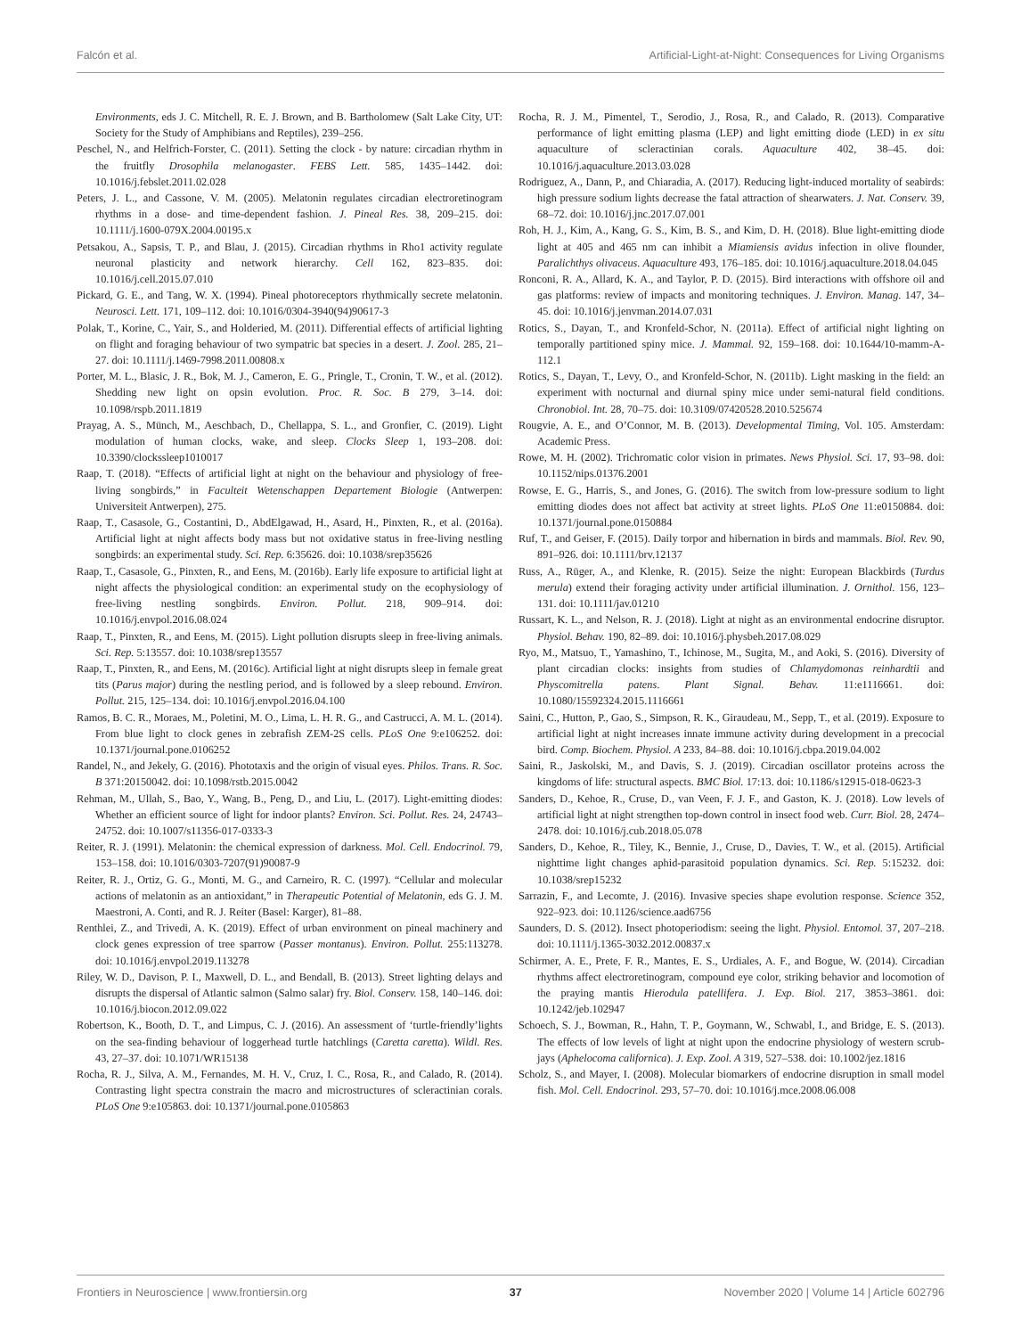Falcón et al. Artificial-Light-at-Night: Consequences for Living Organisms
Environments, eds J. C. Mitchell, R. E. J. Brown, and B. Bartholomew (Salt Lake City, UT: Society for the Study of Amphibians and Reptiles), 239–256.
Peschel, N., and Helfrich-Forster, C. (2011). Setting the clock - by nature: circadian rhythm in the fruitfly Drosophila melanogaster. FEBS Lett. 585, 1435–1442. doi: 10.1016/j.febslet.2011.02.028
Peters, J. L., and Cassone, V. M. (2005). Melatonin regulates circadian electroretinogram rhythms in a dose- and time-dependent fashion. J. Pineal Res. 38, 209–215. doi: 10.1111/j.1600-079X.2004.00195.x
Petsakou, A., Sapsis, T. P., and Blau, J. (2015). Circadian rhythms in Rho1 activity regulate neuronal plasticity and network hierarchy. Cell 162, 823–835. doi: 10.1016/j.cell.2015.07.010
Pickard, G. E., and Tang, W. X. (1994). Pineal photoreceptors rhythmically secrete melatonin. Neurosci. Lett. 171, 109–112. doi: 10.1016/0304-3940(94)90617-3
Polak, T., Korine, C., Yair, S., and Holderied, M. (2011). Differential effects of artificial lighting on flight and foraging behaviour of two sympatric bat species in a desert. J. Zool. 285, 21–27. doi: 10.1111/j.1469-7998.2011.00808.x
Porter, M. L., Blasic, J. R., Bok, M. J., Cameron, E. G., Pringle, T., Cronin, T. W., et al. (2012). Shedding new light on opsin evolution. Proc. R. Soc. B 279, 3–14. doi: 10.1098/rspb.2011.1819
Prayag, A. S., Münch, M., Aeschbach, D., Chellappa, S. L., and Gronfier, C. (2019). Light modulation of human clocks, wake, and sleep. Clocks Sleep 1, 193–208. doi: 10.3390/clockssleep1010017
Raap, T. (2018). “Effects of artificial light at night on the behaviour and physiology of free-living songbirds,” in Faculteit Wetenschappen Departement Biologie (Antwerpen: Universiteit Antwerpen), 275.
Raap, T., Casasole, G., Costantini, D., AbdElgawad, H., Asard, H., Pinxten, R., et al. (2016a). Artificial light at night affects body mass but not oxidative status in free-living nestling songbirds: an experimental study. Sci. Rep. 6:35626. doi: 10.1038/srep35626
Raap, T., Casasole, G., Pinxten, R., and Eens, M. (2016b). Early life exposure to artificial light at night affects the physiological condition: an experimental study on the ecophysiology of free-living nestling songbirds. Environ. Pollut. 218, 909–914. doi: 10.1016/j.envpol.2016.08.024
Raap, T., Pinxten, R., and Eens, M. (2015). Light pollution disrupts sleep in free-living animals. Sci. Rep. 5:13557. doi: 10.1038/srep13557
Raap, T., Pinxten, R., and Eens, M. (2016c). Artificial light at night disrupts sleep in female great tits (Parus major) during the nestling period, and is followed by a sleep rebound. Environ. Pollut. 215, 125–134. doi: 10.1016/j.envpol.2016.04.100
Ramos, B. C. R., Moraes, M., Poletini, M. O., Lima, L. H. R. G., and Castrucci, A. M. L. (2014). From blue light to clock genes in zebrafish ZEM-2S cells. PLoS One 9:e106252. doi: 10.1371/journal.pone.0106252
Randel, N., and Jekely, G. (2016). Phototaxis and the origin of visual eyes. Philos. Trans. R. Soc. B 371:20150042. doi: 10.1098/rstb.2015.0042
Rehman, M., Ullah, S., Bao, Y., Wang, B., Peng, D., and Liu, L. (2017). Light-emitting diodes: Whether an efficient source of light for indoor plants? Environ. Sci. Pollut. Res. 24, 24743–24752. doi: 10.1007/s11356-017-0333-3
Reiter, R. J. (1991). Melatonin: the chemical expression of darkness. Mol. Cell. Endocrinol. 79, 153–158. doi: 10.1016/0303-7207(91)90087-9
Reiter, R. J., Ortiz, G. G., Monti, M. G., and Carneiro, R. C. (1997). “Cellular and molecular actions of melatonin as an antioxidant,” in Therapeutic Potential of Melatonin, eds G. J. M. Maestroni, A. Conti, and R. J. Reiter (Basel: Karger), 81–88.
Renthlei, Z., and Trivedi, A. K. (2019). Effect of urban environment on pineal machinery and clock genes expression of tree sparrow (Passer montanus). Environ. Pollut. 255:113278. doi: 10.1016/j.envpol.2019.113278
Riley, W. D., Davison, P. I., Maxwell, D. L., and Bendall, B. (2013). Street lighting delays and disrupts the dispersal of Atlantic salmon (Salmo salar) fry. Biol. Conserv. 158, 140–146. doi: 10.1016/j.biocon.2012.09.022
Robertson, K., Booth, D. T., and Limpus, C. J. (2016). An assessment of ‘turtle-friendly’lights on the sea-finding behaviour of loggerhead turtle hatchlings (Caretta caretta). Wildl. Res. 43, 27–37. doi: 10.1071/WR15138
Rocha, R. J., Silva, A. M., Fernandes, M. H. V., Cruz, I. C., Rosa, R., and Calado, R. (2014). Contrasting light spectra constrain the macro and microstructures of scleractinian corals. PLoS One 9:e105863. doi: 10.1371/journal.pone.0105863
Rocha, R. J. M., Pimentel, T., Serodio, J., Rosa, R., and Calado, R. (2013). Comparative performance of light emitting plasma (LEP) and light emitting diode (LED) in ex situ aquaculture of scleractinian corals. Aquaculture 402, 38–45. doi: 10.1016/j.aquaculture.2013.03.028
Rodriguez, A., Dann, P., and Chiaradia, A. (2017). Reducing light-induced mortality of seabirds: high pressure sodium lights decrease the fatal attraction of shearwaters. J. Nat. Conserv. 39, 68–72. doi: 10.1016/j.jnc.2017.07.001
Roh, H. J., Kim, A., Kang, G. S., Kim, B. S., and Kim, D. H. (2018). Blue light-emitting diode light at 405 and 465 nm can inhibit a Miamiensis avidus infection in olive flounder, Paralichthys olivaceus. Aquaculture 493, 176–185. doi: 10.1016/j.aquaculture.2018.04.045
Ronconi, R. A., Allard, K. A., and Taylor, P. D. (2015). Bird interactions with offshore oil and gas platforms: review of impacts and monitoring techniques. J. Environ. Manag. 147, 34–45. doi: 10.1016/j.jenvman.2014.07.031
Rotics, S., Dayan, T., and Kronfeld-Schor, N. (2011a). Effect of artificial night lighting on temporally partitioned spiny mice. J. Mammal. 92, 159–168. doi: 10.1644/10-mamm-A-112.1
Rotics, S., Dayan, T., Levy, O., and Kronfeld-Schor, N. (2011b). Light masking in the field: an experiment with nocturnal and diurnal spiny mice under semi-natural field conditions. Chronobiol. Int. 28, 70–75. doi: 10.3109/07420528.2010.525674
Rougvie, A. E., and O’Connor, M. B. (2013). Developmental Timing, Vol. 105. Amsterdam: Academic Press.
Rowe, M. H. (2002). Trichromatic color vision in primates. News Physiol. Sci. 17, 93–98. doi: 10.1152/nips.01376.2001
Rowse, E. G., Harris, S., and Jones, G. (2016). The switch from low-pressure sodium to light emitting diodes does not affect bat activity at street lights. PLoS One 11:e0150884. doi: 10.1371/journal.pone.0150884
Ruf, T., and Geiser, F. (2015). Daily torpor and hibernation in birds and mammals. Biol. Rev. 90, 891–926. doi: 10.1111/brv.12137
Russ, A., Rüger, A., and Klenke, R. (2015). Seize the night: European Blackbirds (Turdus merula) extend their foraging activity under artificial illumination. J. Ornithol. 156, 123–131. doi: 10.1111/jav.01210
Russart, K. L., and Nelson, R. J. (2018). Light at night as an environmental endocrine disruptor. Physiol. Behav. 190, 82–89. doi: 10.1016/j.physbeh.2017.08.029
Ryo, M., Matsuo, T., Yamashino, T., Ichinose, M., Sugita, M., and Aoki, S. (2016). Diversity of plant circadian clocks: insights from studies of Chlamydomonas reinhardtii and Physcomitrella patens. Plant Signal. Behav. 11:e1116661. doi: 10.1080/15592324.2015.1116661
Saini, C., Hutton, P., Gao, S., Simpson, R. K., Giraudeau, M., Sepp, T., et al. (2019). Exposure to artificial light at night increases innate immune activity during development in a precocial bird. Comp. Biochem. Physiol. A 233, 84–88. doi: 10.1016/j.cbpa.2019.04.002
Saini, R., Jaskolski, M., and Davis, S. J. (2019). Circadian oscillator proteins across the kingdoms of life: structural aspects. BMC Biol. 17:13. doi: 10.1186/s12915-018-0623-3
Sanders, D., Kehoe, R., Cruse, D., van Veen, F. J. F., and Gaston, K. J. (2018). Low levels of artificial light at night strengthen top-down control in insect food web. Curr. Biol. 28, 2474–2478. doi: 10.1016/j.cub.2018.05.078
Sanders, D., Kehoe, R., Tiley, K., Bennie, J., Cruse, D., Davies, T. W., et al. (2015). Artificial nighttime light changes aphid-parasitoid population dynamics. Sci. Rep. 5:15232. doi: 10.1038/srep15232
Sarrazin, F., and Lecomte, J. (2016). Invasive species shape evolution response. Science 352, 922–923. doi: 10.1126/science.aad6756
Saunders, D. S. (2012). Insect photoperiodism: seeing the light. Physiol. Entomol. 37, 207–218. doi: 10.1111/j.1365-3032.2012.00837.x
Schirmer, A. E., Prete, F. R., Mantes, E. S., Urdiales, A. F., and Bogue, W. (2014). Circadian rhythms affect electroretinogram, compound eye color, striking behavior and locomotion of the praying mantis Hierodula patellifera. J. Exp. Biol. 217, 3853–3861. doi: 10.1242/jeb.102947
Schoech, S. J., Bowman, R., Hahn, T. P., Goymann, W., Schwabl, I., and Bridge, E. S. (2013). The effects of low levels of light at night upon the endocrine physiology of western scrub-jays (Aphelocoma californica). J. Exp. Zool. A 319, 527–538. doi: 10.1002/jez.1816
Scholz, S., and Mayer, I. (2008). Molecular biomarkers of endocrine disruption in small model fish. Mol. Cell. Endocrinol. 293, 57–70. doi: 10.1016/j.mce.2008.06.008
Frontiers in Neuroscience | www.frontiersin.org 37 November 2020 | Volume 14 | Article 602796